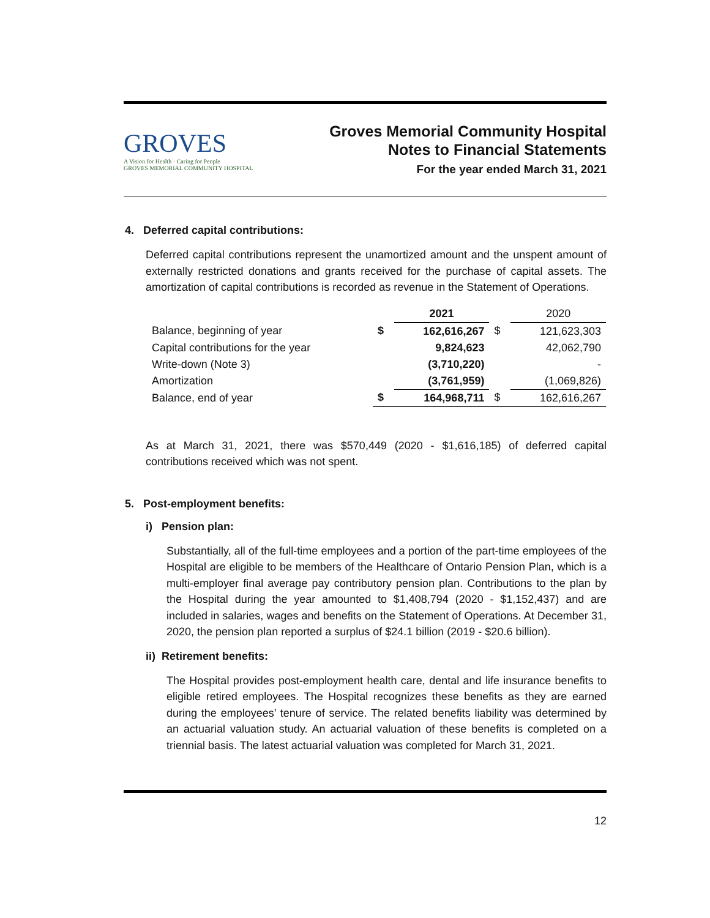GROVES
A Vision for Health · Caring for People
GROVES MEMORIAL COMMUNITY HOSPITAL
Groves Memorial Community Hospital
Notes to Financial Statements
For the year ended March 31, 2021
4. Deferred capital contributions:
Deferred capital contributions represent the unamortized amount and the unspent amount of externally restricted donations and grants received for the purchase of capital assets. The amortization of capital contributions is recorded as revenue in the Statement of Operations.
| | | 2021 | | 2020 |
| --- | --- | --- | --- | --- |
| Balance, beginning of year | $ | 162,616,267 | $ | 121,623,303 |
| Capital contributions for the year | | 9,824,623 | | 42,062,790 |
| Write-down (Note 3) | | (3,710,220) | | - |
| Amortization | | (3,761,959) | | (1,069,826) |
| Balance, end of year | $ | 164,968,711 | $ | 162,616,267 |
As at March 31, 2021, there was $570,449 (2020 - $1,616,185) of deferred capital contributions received which was not spent.
5. Post-employment benefits:
i) Pension plan:
Substantially, all of the full-time employees and a portion of the part-time employees of the Hospital are eligible to be members of the Healthcare of Ontario Pension Plan, which is a multi-employer final average pay contributory pension plan. Contributions to the plan by the Hospital during the year amounted to $1,408,794 (2020 - $1,152,437) and are included in salaries, wages and benefits on the Statement of Operations. At December 31, 2020, the pension plan reported a surplus of $24.1 billion (2019 - $20.6 billion).
ii) Retirement benefits:
The Hospital provides post-employment health care, dental and life insurance benefits to eligible retired employees. The Hospital recognizes these benefits as they are earned during the employees’ tenure of service. The related benefits liability was determined by an actuarial valuation study. An actuarial valuation of these benefits is completed on a triennial basis. The latest actuarial valuation was completed for March 31, 2021.
12